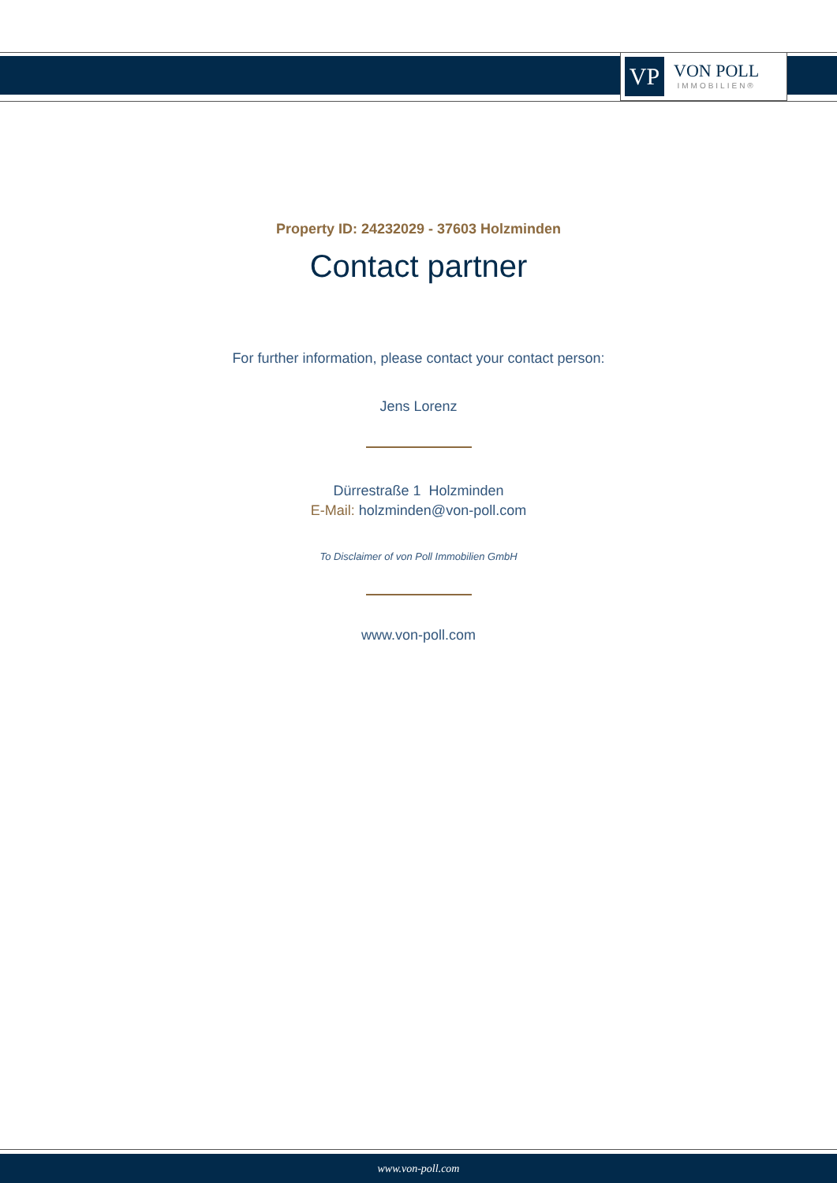VP
VON POLL
IMMOBILIEN®
Property ID: 24232029 - 37603 Holzminden
Contact partner
For further information, please contact your contact person:
Jens Lorenz
Dürrestraße 1 Holzminden
E-Mail: holzminden@von-poll.com
To Disclaimer of von Poll Immobilien GmbH
www.von-poll.com
www.von-poll.com